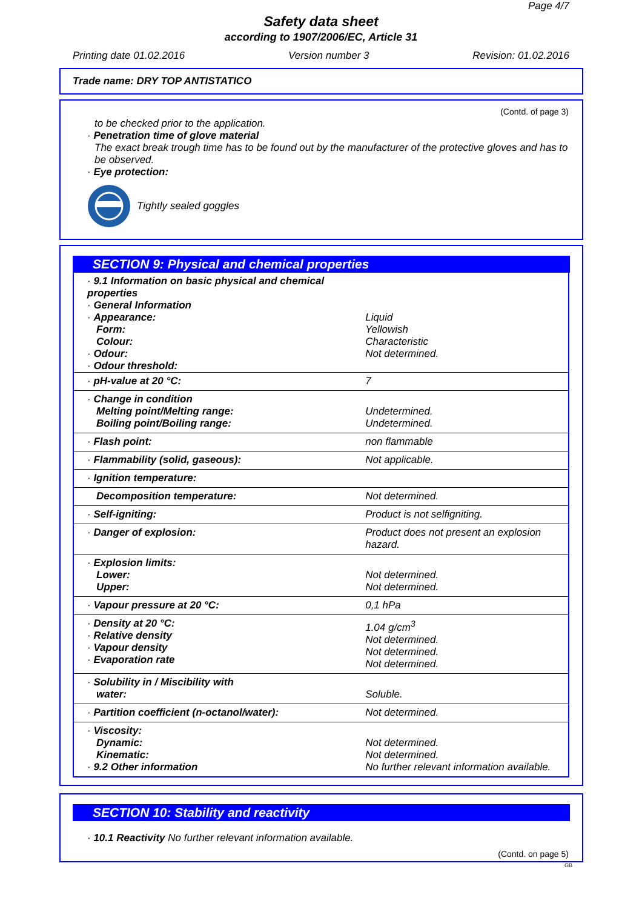Page 4/7
Safety data sheet
according to 1907/2006/EC, Article 31
Printing date 01.02.2016 Version number 3 Revision: 01.02.2016
Trade name: DRY TOP ANTISTATICO
(Contd. of page 3)
to be checked prior to the application.
· Penetration time of glove material
The exact break trough time has to be found out by the manufacturer of the protective gloves and has to be observed.
· Eye protection:
Tightly sealed goggles
SECTION 9: Physical and chemical properties
| · 9.1 Information on basic physical and chemical properties · General Information · Appearance: Form: Colour: · Odour: · Odour threshold: | Liquid Yellowish Characteristic Not determined. |
| · pH-value at 20 °C: | 7 |
| · Change in condition Melting point/Melting range: Boiling point/Boiling range: | Undetermined. Undetermined. |
| · Flash point: | non flammable |
| · Flammability (solid, gaseous): | Not applicable. |
| · Ignition temperature: | |
| Decomposition temperature: | Not determined. |
| · Self-igniting: | Product is not selfigniting. |
| · Danger of explosion: | Product does not present an explosion hazard. |
| · Explosion limits: Lower: Upper: | Not determined. Not determined. |
| · Vapour pressure at 20 °C: | 0,1 hPa |
| · Density at 20 °C: · Relative density · Vapour density · Evaporation rate | 1.04 g/cm<sup>3</sup> Not determined. Not determined. Not determined. |
| · Solubility in / Miscibility with water: | Soluble. |
| · Partition coefficient (n-octanol/water): | Not determined. |
| · Viscosity: Dynamic: Kinematic: · 9.2 Other information | Not determined. Not determined. No further relevant information available. |
SECTION 10: Stability and reactivity
· 10.1 Reactivity No further relevant information available.
(Contd. on page 5)
GB